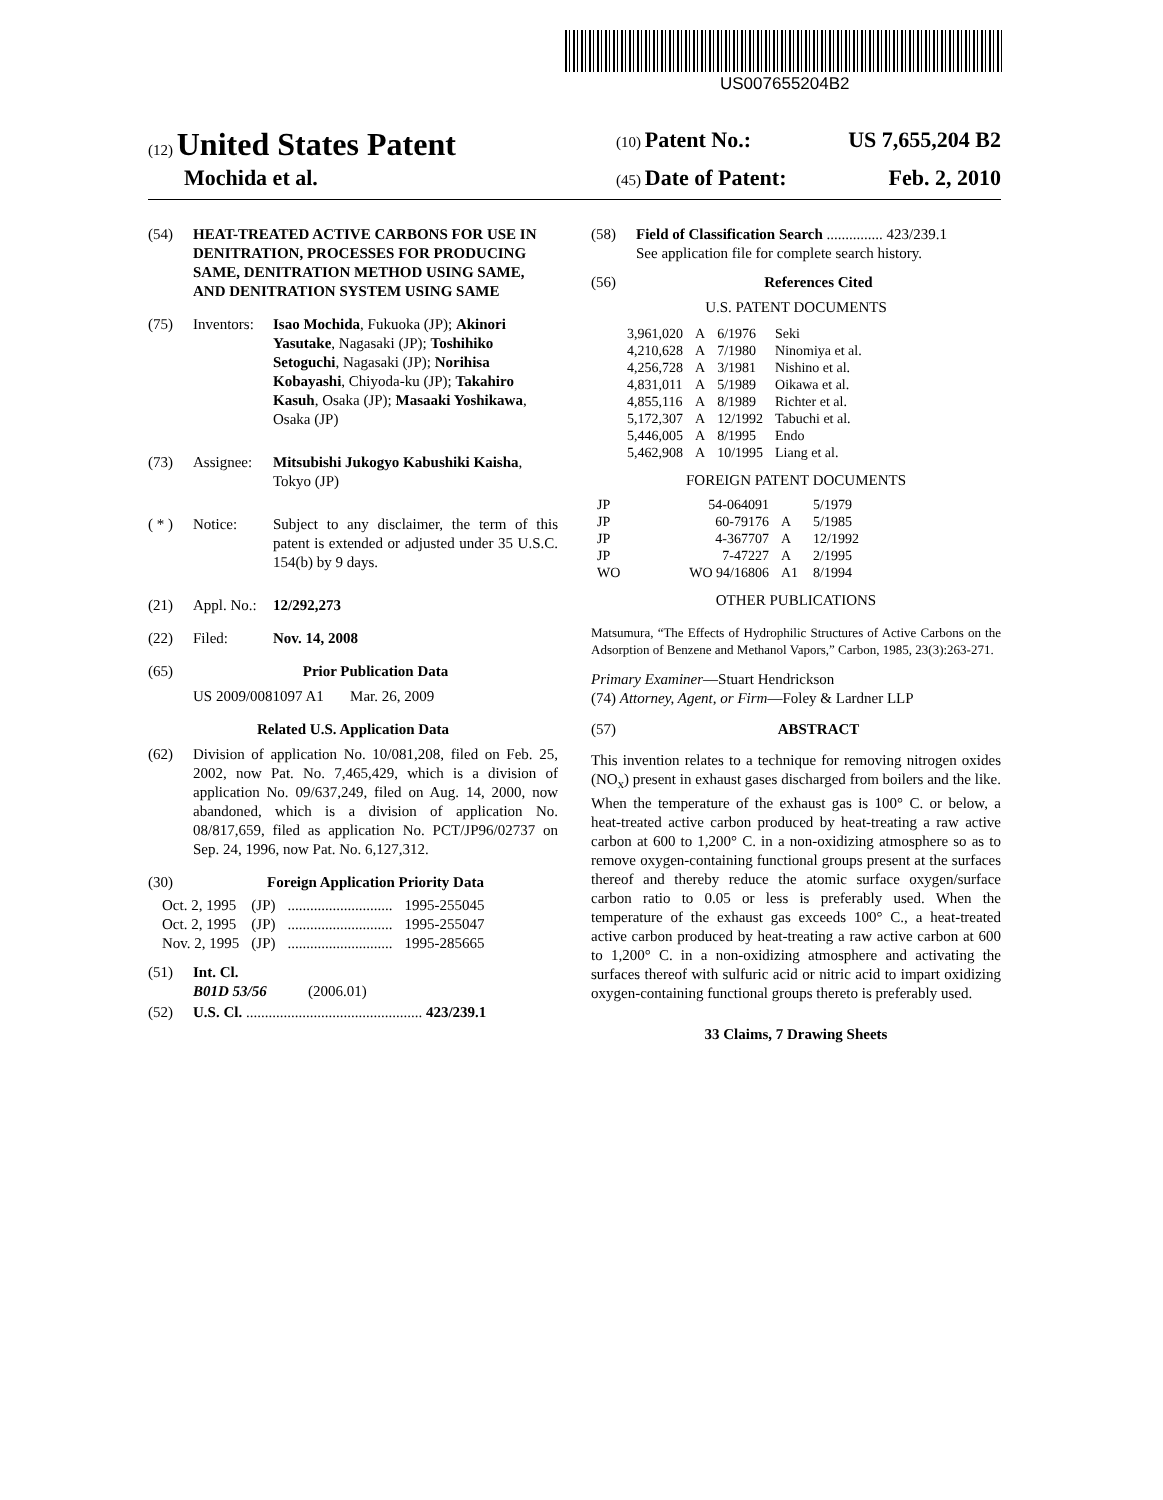US007655204B2
(12) United States Patent
(10) Patent No.: US 7,655,204 B2
Mochida et al.
(45) Date of Patent: Feb. 2, 2010
(54) HEAT-TREATED ACTIVE CARBONS FOR USE IN DENITRATION, PROCESSES FOR PRODUCING SAME, DENITRATION METHOD USING SAME, AND DENITRATION SYSTEM USING SAME
(75) Inventors:
Isao Mochida, Fukuoka (JP); Akinori Yasutake, Nagasaki (JP); Toshihiko Setoguchi, Nagasaki (JP); Norihisa Kobayashi, Chiyoda-ku (JP); Takahiro Kasuh, Osaka (JP); Masaaki Yoshikawa, Osaka (JP)
(73) Assignee:
Mitsubishi Jukogyo Kabushiki Kaisha, Tokyo (JP)
( * ) Notice: Subject to any disclaimer, the term of this patent is extended or adjusted under 35 U.S.C. 154(b) by 9 days.
(21) Appl. No.:
12/292,273
(22) Filed: Nov. 14, 2008
(65) Prior Publication Data
US 2009/0081097 A1 Mar. 26, 2009
Related U.S. Application Data
(62) Division of application No. 10/081,208, filed on Feb. 25, 2002, now Pat. No. 7,465,429, which is a division of application No. 09/637,249, filed on Aug. 14, 2000, now abandoned, which is a division of application No. 08/817,659, filed as application No. PCT/JP96/02737 on Sep. 24, 1996, now Pat. No. 6,127,312.
(30) Foreign Application Priority Data
| Oct. 2, 1995 | (JP) | ............................ | 1995-255045 |
| Oct. 2, 1995 | (JP) | ............................ | 1995-255047 |
| Nov. 2, 1995 | (JP) | ............................ | 1995-285665 |
(51) Int. Cl.
B01D 53/56 (2006.01)
(52) U.S. Cl. ............................................... 423/239.1
(58) Field of Classification Search ............... 423/239.1
See application file for complete search history.
(56) References Cited
U.S. PATENT DOCUMENTS
| 3,961,020 | A | 6/1976 | Seki |
| 4,210,628 | A | 7/1980 | Ninomiya et al. |
| 4,256,728 | A | 3/1981 | Nishino et al. |
| 4,831,011 | A | 5/1989 | Oikawa et al. |
| 4,855,116 | A | 8/1989 | Richter et al. |
| 5,172,307 | A | 12/1992 | Tabuchi et al. |
| 5,446,005 | A | 8/1995 | Endo |
| 5,462,908 | A | 10/1995 | Liang et al. |
FOREIGN PATENT DOCUMENTS
| JP | 54-064091 | | 5/1979 |
| JP | 60-79176 | A | 5/1985 |
| JP | 4-367707 | A | 12/1992 |
| JP | 7-47227 | A | 2/1995 |
| WO | WO 94/16806 | A1 | 8/1994 |
OTHER PUBLICATIONS
Matsumura, “The Effects of Hydrophilic Structures of Active Carbons on the Adsorption of Benzene and Methanol Vapors,” Carbon, 1985, 23(3):263-271.
Primary Examiner—Stuart Hendrickson
(74) Attorney, Agent, or Firm—Foley & Lardner LLP
(57) ABSTRACT
This invention relates to a technique for removing nitrogen oxides (NO<sub>x</sub>) present in exhaust gases discharged from boilers and the like. When the temperature of the exhaust gas is 100° C. or below, a heat-treated active carbon produced by heat-treating a raw active carbon at 600 to 1,200° C. in a non-oxidizing atmosphere so as to remove oxygen-containing functional groups present at the surfaces thereof and thereby reduce the atomic surface oxygen/surface carbon ratio to 0.05 or less is preferably used. When the temperature of the exhaust gas exceeds 100° C., a heat-treated active carbon produced by heat-treating a raw active carbon at 600 to 1,200° C. in a non-oxidizing atmosphere and activating the surfaces thereof with sulfuric acid or nitric acid to impart oxidizing oxygen-containing functional groups thereto is preferably used.
33 Claims, 7 Drawing Sheets